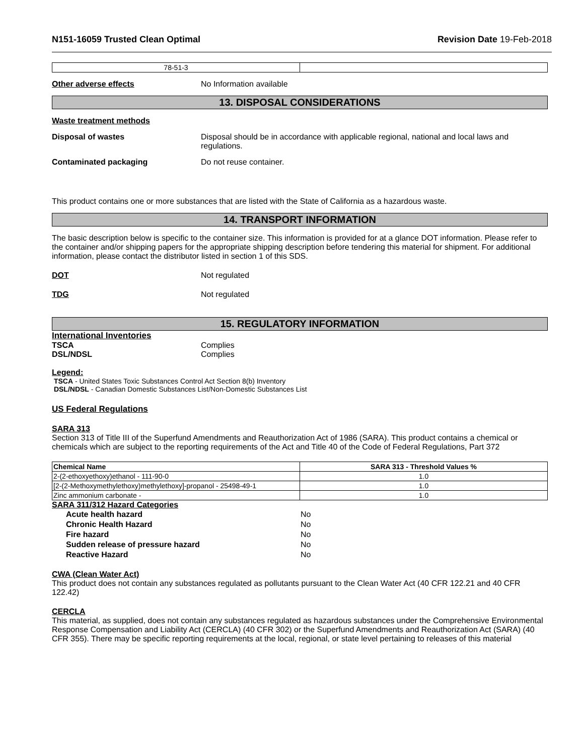N151-16059 Trusted Clean Optimal Revision Date 19-Feb-2018
| 78-51-3 | |
Other adverse effects No Information available
13. DISPOSAL CONSIDERATIONS
Waste treatment methods
Disposal of wastes Disposal should be in accordance with applicable regional, national and local laws and regulations.
Contaminated packaging Do not reuse container.
This product contains one or more substances that are listed with the State of California as a hazardous waste.
14. TRANSPORT INFORMATION
The basic description below is specific to the container size. This information is provided for at a glance DOT information. Please refer to the container and/or shipping papers for the appropriate shipping description before tendering this material for shipment. For additional information, please contact the distributor listed in section 1 of this SDS.
DOT Not regulated
TDG Not regulated
15. REGULATORY INFORMATION
International Inventories
TSCA Complies
DSL/NDSL Complies
Legend:
TSCA - United States Toxic Substances Control Act Section 8(b) Inventory
DSL/NDSL - Canadian Domestic Substances List/Non-Domestic Substances List
US Federal Regulations
SARA 313
Section 313 of Title III of the Superfund Amendments and Reauthorization Act of 1986 (SARA). This product contains a chemical or chemicals which are subject to the reporting requirements of the Act and Title 40 of the Code of Federal Regulations, Part 372
| Chemical Name | SARA 313 - Threshold Values % |
| --- | --- |
| 2-(2-ethoxyethoxy)ethanol - 111-90-0 | 1.0 |
| [2-(2-Methoxymethylethoxy)methylethoxy]-propanol - 25498-49-1 | 1.0 |
| Zinc ammonium carbonate - | 1.0 |
SARA 311/312 Hazard Categories
| Acute health hazard | No |
| Chronic Health Hazard | No |
| Fire hazard | No |
| Sudden release of pressure hazard | No |
| Reactive Hazard | No |
CWA (Clean Water Act)
This product does not contain any substances regulated as pollutants pursuant to the Clean Water Act (40 CFR 122.21 and 40 CFR 122.42)
CERCLA
This material, as supplied, does not contain any substances regulated as hazardous substances under the Comprehensive Environmental Response Compensation and Liability Act (CERCLA) (40 CFR 302) or the Superfund Amendments and Reauthorization Act (SARA) (40 CFR 355). There may be specific reporting requirements at the local, regional, or state level pertaining to releases of this material